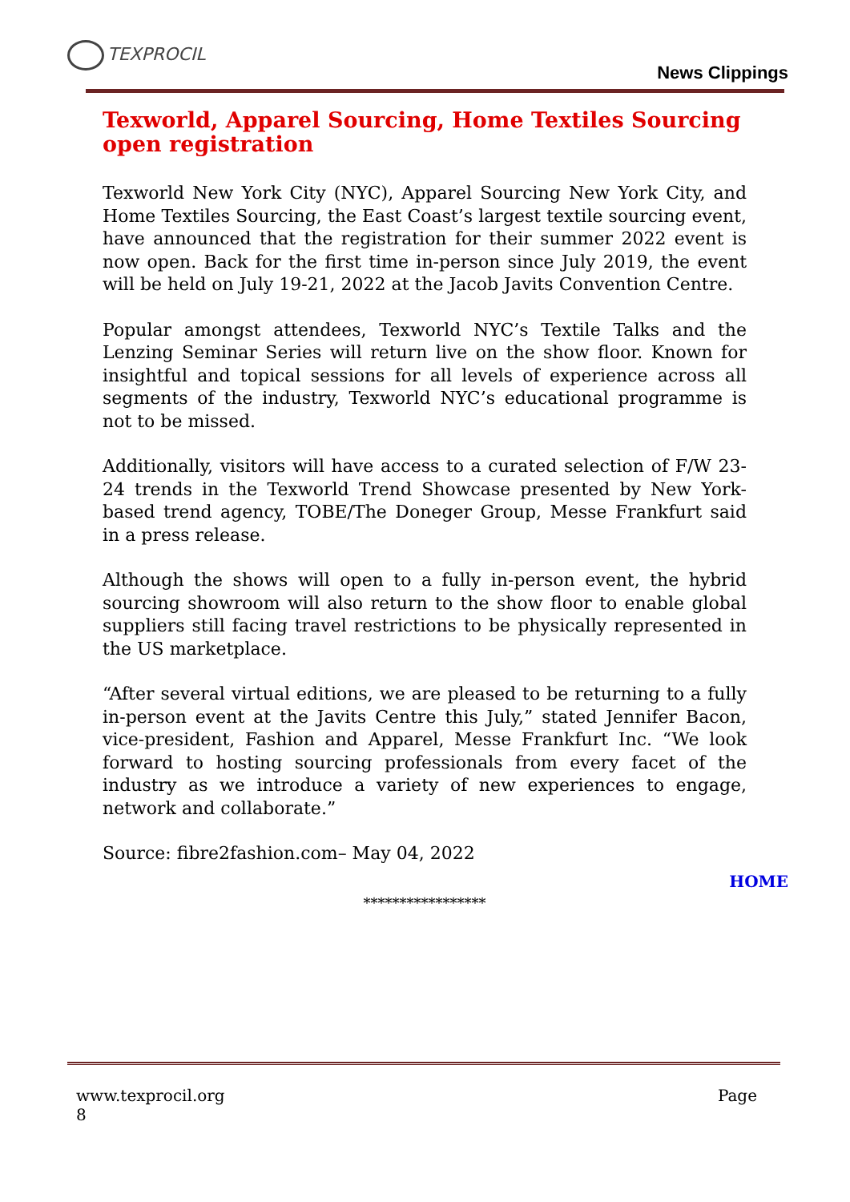TEXPROCIL
News Clippings
Texworld, Apparel Sourcing, Home Textiles Sourcing open registration
Texworld New York City (NYC), Apparel Sourcing New York City, and Home Textiles Sourcing, the East Coast’s largest textile sourcing event, have announced that the registration for their summer 2022 event is now open. Back for the first time in-person since July 2019, the event will be held on July 19-21, 2022 at the Jacob Javits Convention Centre.
Popular amongst attendees, Texworld NYC’s Textile Talks and the Lenzing Seminar Series will return live on the show floor. Known for insightful and topical sessions for all levels of experience across all segments of the industry, Texworld NYC’s educational programme is not to be missed.
Additionally, visitors will have access to a curated selection of F/W 23-24 trends in the Texworld Trend Showcase presented by New York-based trend agency, TOBE/The Doneger Group, Messe Frankfurt said in a press release.
Although the shows will open to a fully in-person event, the hybrid sourcing showroom will also return to the show floor to enable global suppliers still facing travel restrictions to be physically represented in the US marketplace.
“After several virtual editions, we are pleased to be returning to a fully in-person event at the Javits Centre this July,” stated Jennifer Bacon, vice-president, Fashion and Apparel, Messe Frankfurt Inc. “We look forward to hosting sourcing professionals from every facet of the industry as we introduce a variety of new experiences to engage, network and collaborate.”
Source: fibre2fashion.com– May 04, 2022
HOME
*****************
Page www.texprocil.org
8